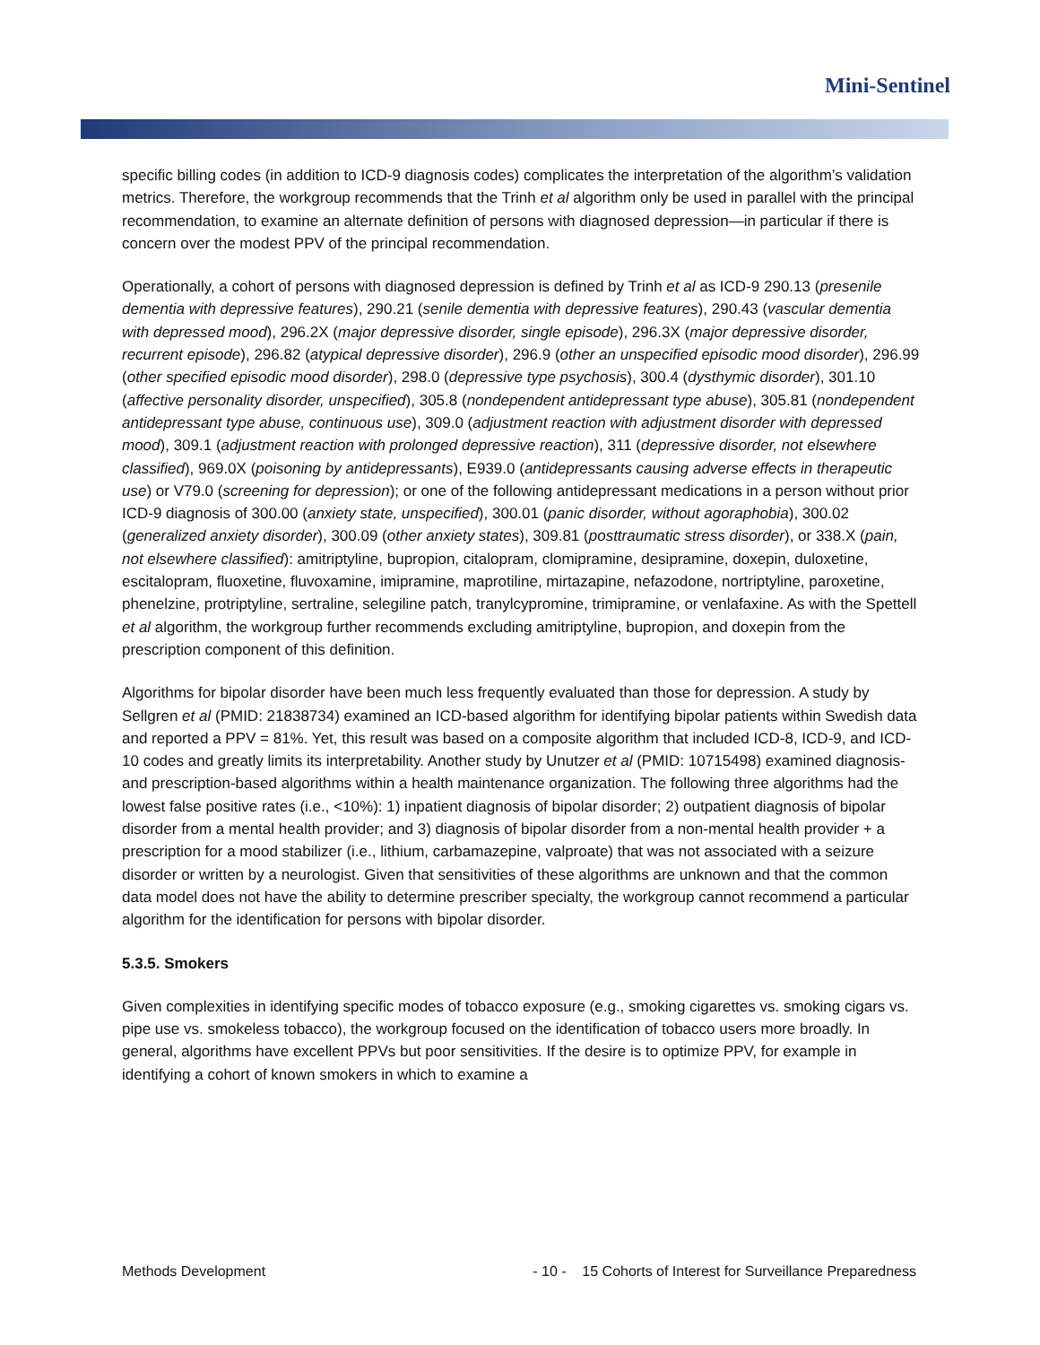Mini-Sentinel
specific billing codes (in addition to ICD-9 diagnosis codes) complicates the interpretation of the algorithm’s validation metrics. Therefore, the workgroup recommends that the Trinh et al algorithm only be used in parallel with the principal recommendation, to examine an alternate definition of persons with diagnosed depression—in particular if there is concern over the modest PPV of the principal recommendation.
Operationally, a cohort of persons with diagnosed depression is defined by Trinh et al as ICD-9 290.13 (presenile dementia with depressive features), 290.21 (senile dementia with depressive features), 290.43 (vascular dementia with depressed mood), 296.2X (major depressive disorder, single episode), 296.3X (major depressive disorder, recurrent episode), 296.82 (atypical depressive disorder), 296.9 (other an unspecified episodic mood disorder), 296.99 (other specified episodic mood disorder), 298.0 (depressive type psychosis), 300.4 (dysthymic disorder), 301.10 (affective personality disorder, unspecified), 305.8 (nondependent antidepressant type abuse), 305.81 (nondependent antidepressant type abuse, continuous use), 309.0 (adjustment reaction with adjustment disorder with depressed mood), 309.1 (adjustment reaction with prolonged depressive reaction), 311 (depressive disorder, not elsewhere classified), 969.0X (poisoning by antidepressants), E939.0 (antidepressants causing adverse effects in therapeutic use) or V79.0 (screening for depression); or one of the following antidepressant medications in a person without prior ICD-9 diagnosis of 300.00 (anxiety state, unspecified), 300.01 (panic disorder, without agoraphobia), 300.02 (generalized anxiety disorder), 300.09 (other anxiety states), 309.81 (posttraumatic stress disorder), or 338.X (pain, not elsewhere classified): amitriptyline, bupropion, citalopram, clomipramine, desipramine, doxepin, duloxetine, escitalopram, fluoxetine, fluvoxamine, imipramine, maprotiline, mirtazapine, nefazodone, nortriptyline, paroxetine, phenelzine, protriptyline, sertraline, selegiline patch, tranylcypromine, trimipramine, or venlafaxine. As with the Spettell et al algorithm, the workgroup further recommends excluding amitriptyline, bupropion, and doxepin from the prescription component of this definition.
Algorithms for bipolar disorder have been much less frequently evaluated than those for depression. A study by Sellgren et al (PMID: 21838734) examined an ICD-based algorithm for identifying bipolar patients within Swedish data and reported a PPV = 81%. Yet, this result was based on a composite algorithm that included ICD-8, ICD-9, and ICD-10 codes and greatly limits its interpretability. Another study by Unutzer et al (PMID: 10715498) examined diagnosis- and prescription-based algorithms within a health maintenance organization. The following three algorithms had the lowest false positive rates (i.e., <10%): 1) inpatient diagnosis of bipolar disorder; 2) outpatient diagnosis of bipolar disorder from a mental health provider; and 3) diagnosis of bipolar disorder from a non-mental health provider + a prescription for a mood stabilizer (i.e., lithium, carbamazepine, valproate) that was not associated with a seizure disorder or written by a neurologist. Given that sensitivities of these algorithms are unknown and that the common data model does not have the ability to determine prescriber specialty, the workgroup cannot recommend a particular algorithm for the identification for persons with bipolar disorder.
5.3.5. Smokers
Given complexities in identifying specific modes of tobacco exposure (e.g., smoking cigarettes vs. smoking cigars vs. pipe use vs. smokeless tobacco), the workgroup focused on the identification of tobacco users more broadly. In general, algorithms have excellent PPVs but poor sensitivities. If the desire is to optimize PPV, for example in identifying a cohort of known smokers in which to examine a
Methods Development - 10 - 15 Cohorts of Interest for Surveillance Preparedness